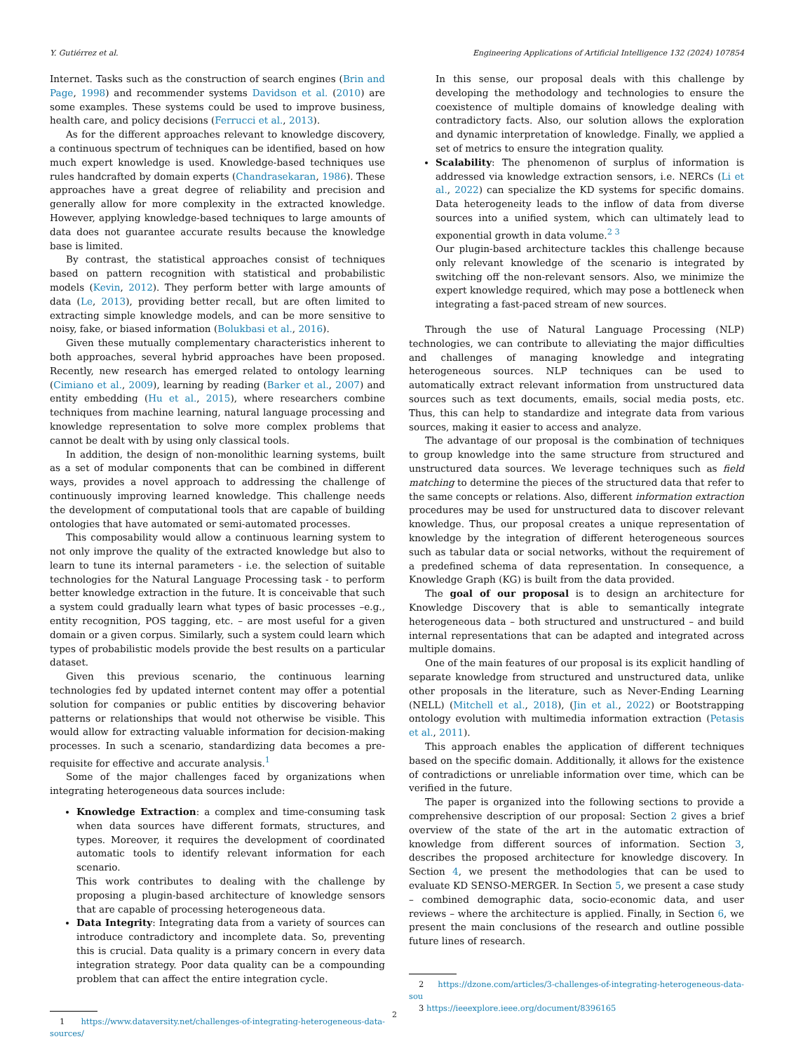Y. Gutiérrez et al. Engineering Applications of Artificial Intelligence 132 (2024) 107854
Internet. Tasks such as the construction of search engines (Brin and Page, 1998) and recommender systems Davidson et al. (2010) are some examples. These systems could be used to improve business, health care, and policy decisions (Ferrucci et al., 2013).
As for the different approaches relevant to knowledge discovery, a continuous spectrum of techniques can be identified, based on how much expert knowledge is used. Knowledge-based techniques use rules handcrafted by domain experts (Chandrasekaran, 1986). These approaches have a great degree of reliability and precision and generally allow for more complexity in the extracted knowledge. However, applying knowledge-based techniques to large amounts of data does not guarantee accurate results because the knowledge base is limited.
By contrast, the statistical approaches consist of techniques based on pattern recognition with statistical and probabilistic models (Kevin, 2012). They perform better with large amounts of data (Le, 2013), providing better recall, but are often limited to extracting simple knowledge models, and can be more sensitive to noisy, fake, or biased information (Bolukbasi et al., 2016).
Given these mutually complementary characteristics inherent to both approaches, several hybrid approaches have been proposed. Recently, new research has emerged related to ontology learning (Cimiano et al., 2009), learning by reading (Barker et al., 2007) and entity embedding (Hu et al., 2015), where researchers combine techniques from machine learning, natural language processing and knowledge representation to solve more complex problems that cannot be dealt with by using only classical tools.
In addition, the design of non-monolithic learning systems, built as a set of modular components that can be combined in different ways, provides a novel approach to addressing the challenge of continuously improving learned knowledge. This challenge needs the development of computational tools that are capable of building ontologies that have automated or semi-automated processes.
This composability would allow a continuous learning system to not only improve the quality of the extracted knowledge but also to learn to tune its internal parameters - i.e. the selection of suitable technologies for the Natural Language Processing task - to perform better knowledge extraction in the future. It is conceivable that such a system could gradually learn what types of basic processes –e.g., entity recognition, POS tagging, etc. – are most useful for a given domain or a given corpus. Similarly, such a system could learn which types of probabilistic models provide the best results on a particular dataset.
Given this previous scenario, the continuous learning technologies fed by updated internet content may offer a potential solution for companies or public entities by discovering behavior patterns or relationships that would not otherwise be visible. This would allow for extracting valuable information for decision-making processes. In such a scenario, standardizing data becomes a pre-requisite for effective and accurate analysis.<sup>1</sup>
Some of the major challenges faced by organizations when integrating heterogeneous data sources include:
Knowledge Extraction: a complex and time-consuming task when data sources have different formats, structures, and types. Moreover, it requires the development of coordinated automatic tools to identify relevant information for each scenario.
This work contributes to dealing with the challenge by proposing a plugin-based architecture of knowledge sensors that are capable of processing heterogeneous data.
Data Integrity: Integrating data from a variety of sources can introduce contradictory and incomplete data. So, preventing this is crucial. Data quality is a primary concern in every data integration strategy. Poor data quality can be a compounding problem that can affect the entire integration cycle.
1 https://www.dataversity.net/challenges-of-integrating-heterogeneous-data-sources/
In this sense, our proposal deals with this challenge by developing the methodology and technologies to ensure the coexistence of multiple domains of knowledge dealing with contradictory facts. Also, our solution allows the exploration and dynamic interpretation of knowledge. Finally, we applied a set of metrics to ensure the integration quality.
Scalability: The phenomenon of surplus of information is addressed via knowledge extraction sensors, i.e. NERCs (Li et al., 2022) can specialize the KD systems for specific domains. Data heterogeneity leads to the inflow of data from diverse sources into a unified system, which can ultimately lead to exponential growth in data volume.<sup>2 3</sup>
Our plugin-based architecture tackles this challenge because only relevant knowledge of the scenario is integrated by switching off the non-relevant sensors. Also, we minimize the expert knowledge required, which may pose a bottleneck when integrating a fast-paced stream of new sources.
Through the use of Natural Language Processing (NLP) technologies, we can contribute to alleviating the major difficulties and challenges of managing knowledge and integrating heterogeneous sources. NLP techniques can be used to automatically extract relevant information from unstructured data sources such as text documents, emails, social media posts, etc. Thus, this can help to standardize and integrate data from various sources, making it easier to access and analyze.
The advantage of our proposal is the combination of techniques to group knowledge into the same structure from structured and unstructured data sources. We leverage techniques such as field matching to determine the pieces of the structured data that refer to the same concepts or relations. Also, different information extraction procedures may be used for unstructured data to discover relevant knowledge. Thus, our proposal creates a unique representation of knowledge by the integration of different heterogeneous sources such as tabular data or social networks, without the requirement of a predefined schema of data representation. In consequence, a Knowledge Graph (KG) is built from the data provided.
The goal of our proposal is to design an architecture for Knowledge Discovery that is able to semantically integrate heterogeneous data – both structured and unstructured – and build internal representations that can be adapted and integrated across multiple domains.
One of the main features of our proposal is its explicit handling of separate knowledge from structured and unstructured data, unlike other proposals in the literature, such as Never-Ending Learning (NELL) (Mitchell et al., 2018), (Jin et al., 2022) or Bootstrapping ontology evolution with multimedia information extraction (Petasis et al., 2011).
This approach enables the application of different techniques based on the specific domain. Additionally, it allows for the existence of contradictions or unreliable information over time, which can be verified in the future.
The paper is organized into the following sections to provide a comprehensive description of our proposal: Section 2 gives a brief overview of the state of the art in the automatic extraction of knowledge from different sources of information. Section 3, describes the proposed architecture for knowledge discovery. In Section 4, we present the methodologies that can be used to evaluate KD SENSO-MERGER. In Section 5, we present a case study – combined demographic data, socio-economic data, and user reviews – where the architecture is applied. Finally, in Section 6, we present the main conclusions of the research and outline possible future lines of research.
2 https://dzone.com/articles/3-challenges-of-integrating-heterogeneous-data-sou
3 https://ieeexplore.ieee.org/document/8396165
2